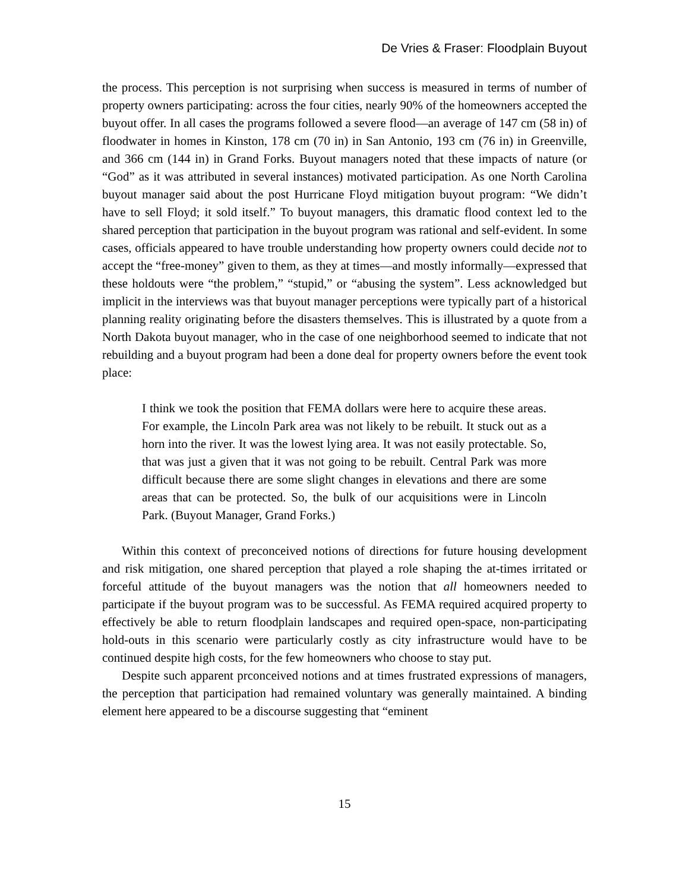De Vries & Fraser: Floodplain Buyout
the process. This perception is not surprising when success is measured in terms of number of property owners participating: across the four cities, nearly 90% of the homeowners accepted the buyout offer. In all cases the programs followed a severe flood—an average of 147 cm (58 in) of floodwater in homes in Kinston, 178 cm (70 in) in San Antonio, 193 cm (76 in) in Greenville, and 366 cm (144 in) in Grand Forks. Buyout managers noted that these impacts of nature (or “God” as it was attributed in several instances) motivated participation. As one North Carolina buyout manager said about the post Hurricane Floyd mitigation buyout program: “We didn’t have to sell Floyd; it sold itself.” To buyout managers, this dramatic flood context led to the shared perception that participation in the buyout program was rational and self-evident. In some cases, officials appeared to have trouble understanding how property owners could decide not to accept the “free-money” given to them, as they at times—and mostly informally—expressed that these holdouts were “the problem,” “stupid,” or “abusing the system”. Less acknowledged but implicit in the interviews was that buyout manager perceptions were typically part of a historical planning reality originating before the disasters themselves. This is illustrated by a quote from a North Dakota buyout manager, who in the case of one neighborhood seemed to indicate that not rebuilding and a buyout program had been a done deal for property owners before the event took place:
I think we took the position that FEMA dollars were here to acquire these areas. For example, the Lincoln Park area was not likely to be rebuilt. It stuck out as a horn into the river. It was the lowest lying area. It was not easily protectable. So, that was just a given that it was not going to be rebuilt. Central Park was more difficult because there are some slight changes in elevations and there are some areas that can be protected. So, the bulk of our acquisitions were in Lincoln Park. (Buyout Manager, Grand Forks.)
Within this context of preconceived notions of directions for future housing development and risk mitigation, one shared perception that played a role shaping the at-times irritated or forceful attitude of the buyout managers was the notion that all homeowners needed to participate if the buyout program was to be successful. As FEMA required acquired property to effectively be able to return floodplain landscapes and required open-space, non-participating hold-outs in this scenario were particularly costly as city infrastructure would have to be continued despite high costs, for the few homeowners who choose to stay put.
Despite such apparent prconceived notions and at times frustrated expressions of managers, the perception that participation had remained voluntary was generally maintained. A binding element here appeared to be a discourse suggesting that “eminent
15